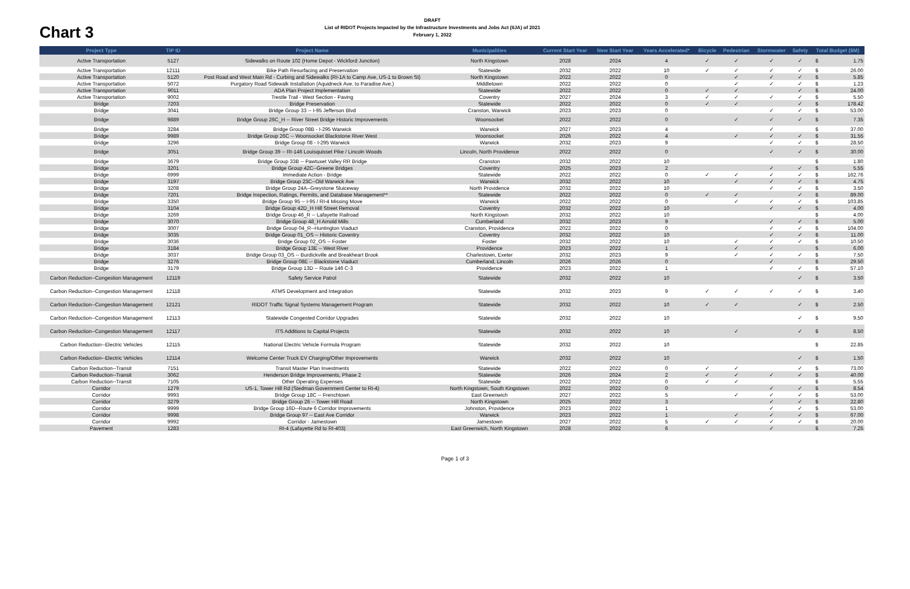Chart 3
DRAFT
List of RIDOT Projects Impacted by the Infrastructure Investments and Jobs Act (IIJA) of 2021
February 1, 2022
| Project Type | TIP ID | Project Name | Municipalities | Current Start Year | New Start Year | Years Accelerated* | Bicycle | Pedestrian | Stormwater | Safety | Total Budget ($M) | |
| --- | --- | --- | --- | --- | --- | --- | --- | --- | --- | --- | --- | --- |
| Active Transportation | 5127 | Sidewalks on Route 102 (Home Depot - Wickford Junction) | North Kingstown | 2028 | 2024 | 4 | ✓ | ✓ | ✓ | ✓ | $ | 1.75 |
| Active Transportation | 12111 | Bike Path Resurfacing and Preservation | Statewide | 2032 | 2022 | 10 | ✓ | ✓ | ✓ | ✓ | $ | 26.00 |
| Active Transportation | 5120 | Post Road and West Main Rd - Curbing and Sidewalks (RI-1A to Camp Ave, US-1 to Brown St) | North Kingstown | 2022 | 2022 | 0 | | ✓ | ✓ | ✓ | $ | 5.85 |
| Active Transportation | 5072 | Purgatory Road Sidewalk Installation (Aquidneck Ave. to Paradise Ave.) | Middletown | 2022 | 2022 | 0 | | ✓ | ✓ | ✓ | $ | 1.23 |
| Active Transportation | 9011 | ADA Plan Project Implementation | Statewide | 2022 | 2022 | 0 | ✓ | ✓ | | ✓ | $ | 24.00 |
| Active Transportation | 9002 | Trestle Trail - West Section - Paving | Coventry | 2027 | 2024 | 3 | ✓ | ✓ | ✓ | ✓ | $ | 5.50 |
| Bridge | 7203 | Bridge Preservation | Statewide | 2022 | 2022 | 0 | ✓ | ✓ | | ✓ | $ | 178.42 |
| Bridge | 3041 | Bridge Group 33 -- I-95 Jefferson Blvd | Cranston, Warwick | 2023 | 2023 | 0 | | | ✓ | ✓ | $ | 53.00 |
| Bridge | 9889 | Bridge Group 26C_H -- River Street Bridge Historic Improvements | Woonsocket | 2022 | 2022 | 0 | | ✓ | ✓ | ✓ | $ | 7.35 |
| Bridge | 3284 | Bridge Group 08B - I-295 Warwick | Warwick | 2027 | 2023 | 4 | | | ✓ | | $ | 37.00 |
| Bridge | 9989 | Bridge Group 26C -- Woonsocket Blackstone River West | Woonsocket | 2026 | 2022 | 4 | | ✓ | ✓ | ✓ | $ | 31.55 |
| Bridge | 3296 | Bridge Group 08 - I-295 Warwick | Warwick | 2032 | 2023 | 9 | | | ✓ | ✓ | $ | 28.50 |
| Bridge | 3051 | Bridge Group 39 -- RI-146 Louisquisset Pike / Lincoln Woods | Lincoln, North Providence | 2022 | 2022 | 0 | | | ✓ | ✓ | $ | 30.00 |
| Bridge | 3679 | Bridge Group 33B -- Pawtuxet Valley RR Bridge | Cranston | 2032 | 2022 | 10 | | | | | $ | 1.80 |
| Bridge | 3201 | Bridge Group 42C--Greene Bridges | Coventry | 2025 | 2023 | 2 | | | ✓ | ✓ | $ | 5.55 |
| Bridge | 6999 | Immediate Action - Bridge | Statewide | 2022 | 2022 | 0 | ✓ | ✓ | ✓ | ✓ | $ | 162.76 |
| Bridge | 3197 | Bridge Group 23C--Old Warwick Ave | Warwick | 2032 | 2022 | 10 | | ✓ | ✓ | ✓ | $ | 4.75 |
| Bridge | 3208 | Bridge Group 24A--Greystone Sluiceway | North Providence | 2032 | 2022 | 10 | | | ✓ | ✓ | $ | 3.50 |
| Bridge | 7201 | Bridge Inspection, Ratings, Permits, and Database Management** | Statewide | 2022 | 2022 | 0 | ✓ | ✓ | | ✓ | $ | 89.00 |
| Bridge | 3350 | Bridge Group 95 -- I-95 / RI-4 Missing Move | Warwick | 2022 | 2022 | 0 | | ✓ | ✓ | ✓ | $ | 103.85 |
| Bridge | 3104 | Bridge Group 42D_H Hill Street Removal | Coventry | 2032 | 2022 | 10 | | | ✓ | ✓ | $ | 4.00 |
| Bridge | 3269 | Bridge Group 46_R -- Lafayette Railroad | North Kingstown | 2032 | 2022 | 10 | | | | | $ | 4.00 |
| Bridge | 3070 | Bridge Group 48_H Arnold Mills | Cumberland | 2032 | 2023 | 9 | | | ✓ | ✓ | $ | 5.00 |
| Bridge | 3007 | Bridge Group 04_R--Huntington Viaduct | Cranston, Providence | 2022 | 2022 | 0 | | | ✓ | ✓ | $ | 104.00 |
| Bridge | 3035 | Bridge Group 01_OS -- Historic Coventry | Coventry | 2032 | 2022 | 10 | | | ✓ | ✓ | $ | 11.00 |
| Bridge | 3036 | Bridge Group 02_OS -- Foster | Foster | 2032 | 2022 | 10 | | ✓ | ✓ | ✓ | $ | 10.50 |
| Bridge | 3184 | Bridge Group 13E -- West River | Providence | 2023 | 2022 | 1 | | ✓ | ✓ | | $ | 6.00 |
| Bridge | 3037 | Bridge Group 03_OS -- Burdickville and Breakheart Brook | Charlestown, Exeter | 2032 | 2023 | 9 | | ✓ | ✓ | ✓ | $ | 7.50 |
| Bridge | 3276 | Bridge Group 08E -- Blackstone Viaduct | Cumberland, Lincoln | 2026 | 2026 | 0 | | | ✓ | | $ | 29.50 |
| Bridge | 3179 | Bridge Group 13D -- Route 146 C-3 | Providence | 2023 | 2022 | 1 | | | ✓ | ✓ | $ | 57.10 |
| Carbon Reduction--Congestion Management | 12119 | Safety Service Patrol | Statewide | 2032 | 2022 | 10 | | | | ✓ | $ | 3.50 |
| Carbon Reduction--Congestion Management | 12118 | ATMS Development and Integration | Statewide | 2032 | 2023 | 9 | ✓ | ✓ | ✓ | ✓ | $ | 3.40 |
| Carbon Reduction--Congestion Management | 12121 | RIDOT Traffic Signal Systems Management Program | Statewide | 2032 | 2022 | 10 | ✓ | ✓ | | ✓ | $ | 2.50 |
| Carbon Reduction--Congestion Management | 12113 | Statewide Congested Corridor Upgrades | Statewide | 2032 | 2022 | 10 | | | | ✓ | $ | 9.50 |
| Carbon Reduction--Congestion Management | 12117 | ITS Additions to Capital Projects | Statewide | 2032 | 2022 | 10 | | ✓ | | ✓ | $ | 8.50 |
| Carbon Reduction--Electric Vehicles | 12115 | National Electric Vehicle Formula Program | Statewide | 2032 | 2022 | 10 | | | | | $ | 22.85 |
| Carbon Reduction--Electric Vehicles | 12114 | Welcome Center Truck EV Charging/Other Improvements | Warwick | 2032 | 2022 | 10 | | | | ✓ | $ | 1.50 |
| Carbon Reduction--Transit | 7151 | Transit Master Plan Investments | Statewide | 2022 | 2022 | 0 | ✓ | ✓ | | ✓ | $ | 73.00 |
| Carbon Reduction--Transit | 3062 | Henderson Bridge Improvements, Phase 2 | Statewide | 2026 | 2024 | 2 | ✓ | ✓ | ✓ | ✓ | $ | 40.00 |
| Carbon Reduction--Transit | 7105 | Other Operating Expenses | Statewide | 2022 | 2022 | 0 | ✓ | ✓ | | | $ | 5.55 |
| Corridor | 1279 | US-1, Tower Hill Rd (Stedman Government Center to RI-4) | North Kingstown, South Kingstown | 2022 | 2022 | 0 | | | ✓ | ✓ | $ | 8.54 |
| Corridor | 9993 | Bridge Group 18C -- Frenchtown | East Greenwich | 2027 | 2022 | 5 | | ✓ | ✓ | ✓ | $ | 53.00 |
| Corridor | 3279 | Bridge Group 26 -- Tower Hill Road | North Kingstown | 2025 | 2022 | 3 | | | ✓ | ✓ | $ | 22.80 |
| Corridor | 9999 | Bridge Group 16D--Route 6 Corridor Improvements | Johnston, Providence | 2023 | 2022 | 1 | | | ✓ | ✓ | $ | 53.00 |
| Corridor | 9998 | Bridge Group 97 -- East Ave Corridor | Warwick | 2023 | 2022 | 1 | | ✓ | ✓ | ✓ | $ | 67.00 |
| Corridor | 9992 | Corridor - Jamestown | Jamestown | 2027 | 2022 | 5 | ✓ | ✓ | ✓ | ✓ | $ | 20.00 |
| Pavement | 1283 | RI-4 (Lafayette Rd to RI-403) | East Greenwich, North Kingstown | 2028 | 2022 | 6 | | | ✓ | | $ | 7.25 |
Page 1 of 3